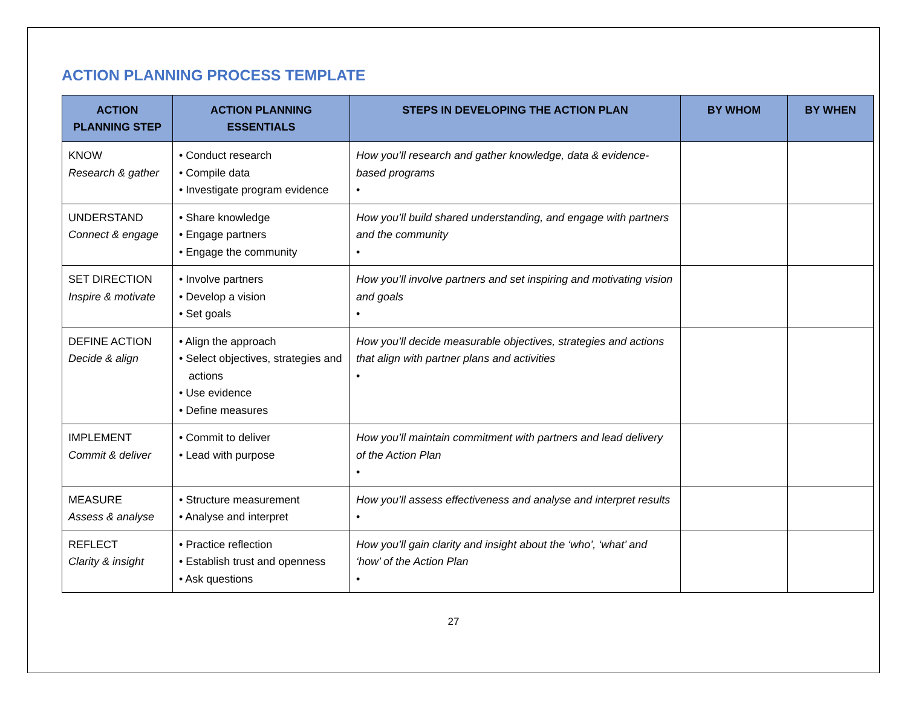ACTION PLANNING PROCESS TEMPLATE
| ACTION PLANNING STEP | ACTION PLANNING ESSENTIALS | STEPS IN DEVELOPING THE ACTION PLAN | BY WHOM | BY WHEN |
| --- | --- | --- | --- | --- |
| KNOW Research & gather | • Conduct research • Compile data • Investigate program evidence | How you’ll research and gather knowledge, data & evidence-based programs • | | |
| UNDERSTAND Connect & engage | • Share knowledge • Engage partners • Engage the community | How you’ll build shared understanding, and engage with partners and the community • | | |
| SET DIRECTION Inspire & motivate | • Involve partners • Develop a vision • Set goals | How you’ll involve partners and set inspiring and motivating vision and goals • | | |
| DEFINE ACTION Decide & align | • Align the approach • Select objectives, strategies and actions • Use evidence • Define measures | How you’ll decide measurable objectives, strategies and actions that align with partner plans and activities • | | |
| IMPLEMENT Commit & deliver | • Commit to deliver • Lead with purpose | How you’ll maintain commitment with partners and lead delivery of the Action Plan • | | |
| MEASURE Assess & analyse | • Structure measurement • Analyse and interpret | How you’ll assess effectiveness and analyse and interpret results • | | |
| REFLECT Clarity & insight | • Practice reflection • Establish trust and openness • Ask questions | How you’ll gain clarity and insight about the ‘who’, ‘what’ and ‘how’ of the Action Plan • | | |
27